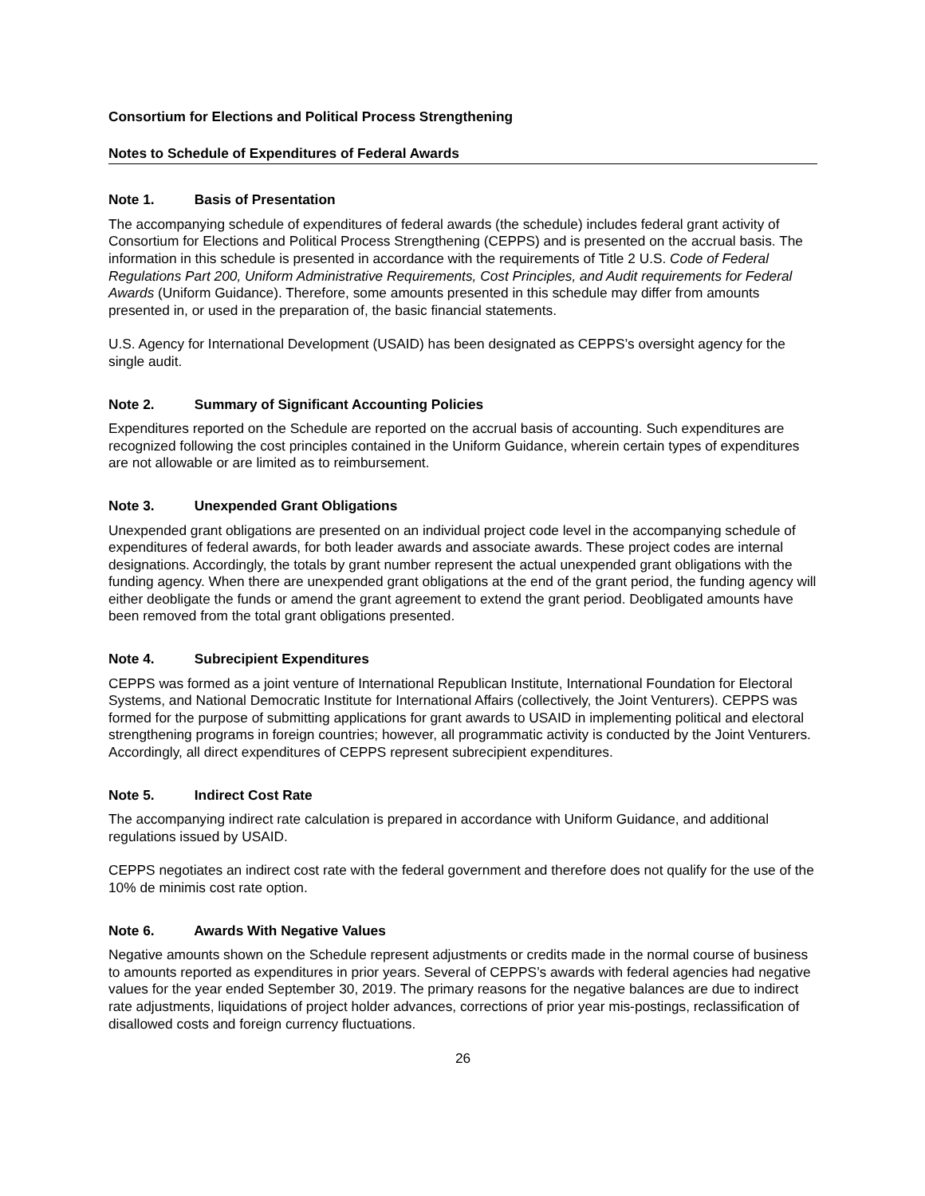Consortium for Elections and Political Process Strengthening
Notes to Schedule of Expenditures of Federal Awards
Note 1. Basis of Presentation
The accompanying schedule of expenditures of federal awards (the schedule) includes federal grant activity of Consortium for Elections and Political Process Strengthening (CEPPS) and is presented on the accrual basis. The information in this schedule is presented in accordance with the requirements of Title 2 U.S. Code of Federal Regulations Part 200, Uniform Administrative Requirements, Cost Principles, and Audit requirements for Federal Awards (Uniform Guidance). Therefore, some amounts presented in this schedule may differ from amounts presented in, or used in the preparation of, the basic financial statements.
U.S. Agency for International Development (USAID) has been designated as CEPPS’s oversight agency for the single audit.
Note 2. Summary of Significant Accounting Policies
Expenditures reported on the Schedule are reported on the accrual basis of accounting. Such expenditures are recognized following the cost principles contained in the Uniform Guidance, wherein certain types of expenditures are not allowable or are limited as to reimbursement.
Note 3. Unexpended Grant Obligations
Unexpended grant obligations are presented on an individual project code level in the accompanying schedule of expenditures of federal awards, for both leader awards and associate awards. These project codes are internal designations. Accordingly, the totals by grant number represent the actual unexpended grant obligations with the funding agency. When there are unexpended grant obligations at the end of the grant period, the funding agency will either deobligate the funds or amend the grant agreement to extend the grant period. Deobligated amounts have been removed from the total grant obligations presented.
Note 4. Subrecipient Expenditures
CEPPS was formed as a joint venture of International Republican Institute, International Foundation for Electoral Systems, and National Democratic Institute for International Affairs (collectively, the Joint Venturers). CEPPS was formed for the purpose of submitting applications for grant awards to USAID in implementing political and electoral strengthening programs in foreign countries; however, all programmatic activity is conducted by the Joint Venturers. Accordingly, all direct expenditures of CEPPS represent subrecipient expenditures.
Note 5. Indirect Cost Rate
The accompanying indirect rate calculation is prepared in accordance with Uniform Guidance, and additional regulations issued by USAID.
CEPPS negotiates an indirect cost rate with the federal government and therefore does not qualify for the use of the 10% de minimis cost rate option.
Note 6. Awards With Negative Values
Negative amounts shown on the Schedule represent adjustments or credits made in the normal course of business to amounts reported as expenditures in prior years. Several of CEPPS’s awards with federal agencies had negative values for the year ended September 30, 2019. The primary reasons for the negative balances are due to indirect rate adjustments, liquidations of project holder advances, corrections of prior year mis-postings, reclassification of disallowed costs and foreign currency fluctuations.
26